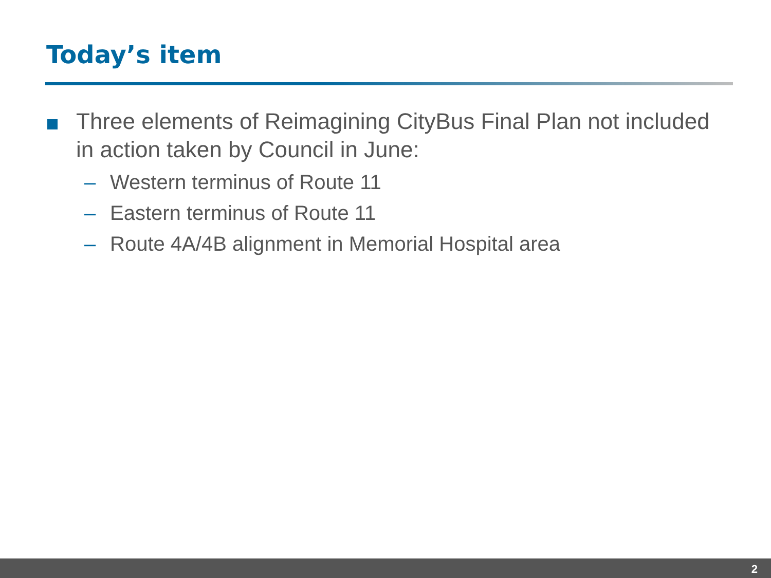Today’s item
Three elements of Reimagining CityBus Final Plan not included in action taken by Council in June:
– Western terminus of Route 11
– Eastern terminus of Route 11
– Route 4A/4B alignment in Memorial Hospital area
2